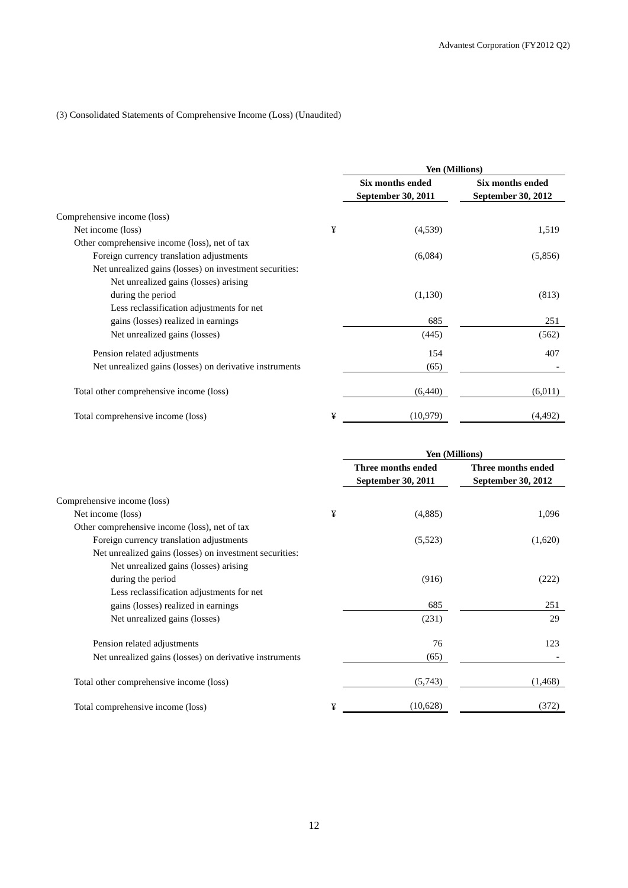Advantest Corporation (FY2012 Q2)
(3) Consolidated Statements of Comprehensive Income (Loss) (Unaudited)
| | | Yen (Millions) | | |
| --- | --- | --- | --- | --- |
| | | Six months ended | | Six months ended |
| | | September 30, 2011 | | September 30, 2012 |
| Comprehensive income (loss) | | | | |
| Net income (loss) | ¥ | (4,539) | | 1,519 |
| Other comprehensive income (loss), net of tax | | | | |
| Foreign currency translation adjustments | | (6,084) | | (5,856) |
| Net unrealized gains (losses) on investment securities: | | | | |
| Net unrealized gains (losses) arising | | | | |
| during the period | | (1,130) | | (813) |
| Less reclassification adjustments for net | | | | |
| gains (losses) realized in earnings | | 685 | | 251 |
| Net unrealized gains (losses) | | (445) | | (562) |
| Pension related adjustments | | 154 | | 407 |
| Net unrealized gains (losses) on derivative instruments | | (65) | | - |
| Total other comprehensive income (loss) | | (6,440) | | (6,011) |
| Total comprehensive income (loss) | ¥ | (10,979) | | (4,492) |
| | | Yen (Millions) | | |
| --- | --- | --- | --- | --- |
| | | Three months ended | | Three months ended |
| | | September 30, 2011 | | September 30, 2012 |
| Comprehensive income (loss) | | | | |
| Net income (loss) | ¥ | (4,885) | | 1,096 |
| Other comprehensive income (loss), net of tax | | | | |
| Foreign currency translation adjustments | | (5,523) | | (1,620) |
| Net unrealized gains (losses) on investment securities: | | | | |
| Net unrealized gains (losses) arising | | | | |
| during the period | | (916) | | (222) |
| Less reclassification adjustments for net | | | | |
| gains (losses) realized in earnings | | 685 | | 251 |
| Net unrealized gains (losses) | | (231) | | 29 |
| Pension related adjustments | | 76 | | 123 |
| Net unrealized gains (losses) on derivative instruments | | (65) | | - |
| Total other comprehensive income (loss) | | (5,743) | | (1,468) |
| Total comprehensive income (loss) | ¥ | (10,628) | | (372) |
12